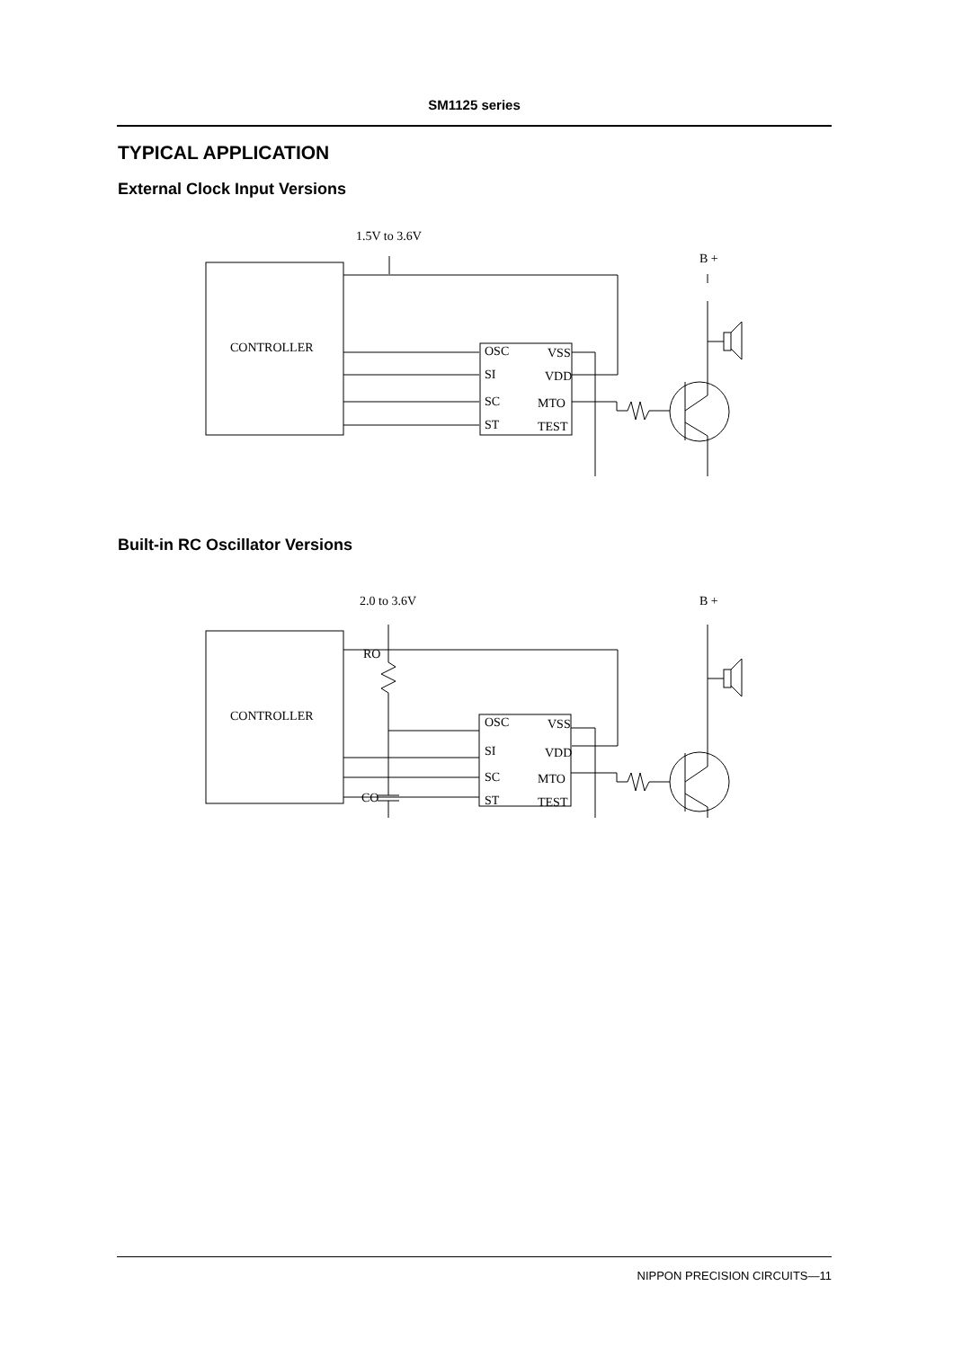SM1125 series
TYPICAL APPLICATION
External Clock Input Versions
1.5V to 3.6V
B +
CONTROLLER
OSC
VSS
SI
VDD
SC
MTO
ST
TEST
Built-in RC Oscillator Versions
2.0 to 3.6V
B +
CONTROLLER
RO
CO
OSC
VSS
SI
VDD
SC
MTO
ST
TEST
NIPPON PRECISION CIRCUITS—11